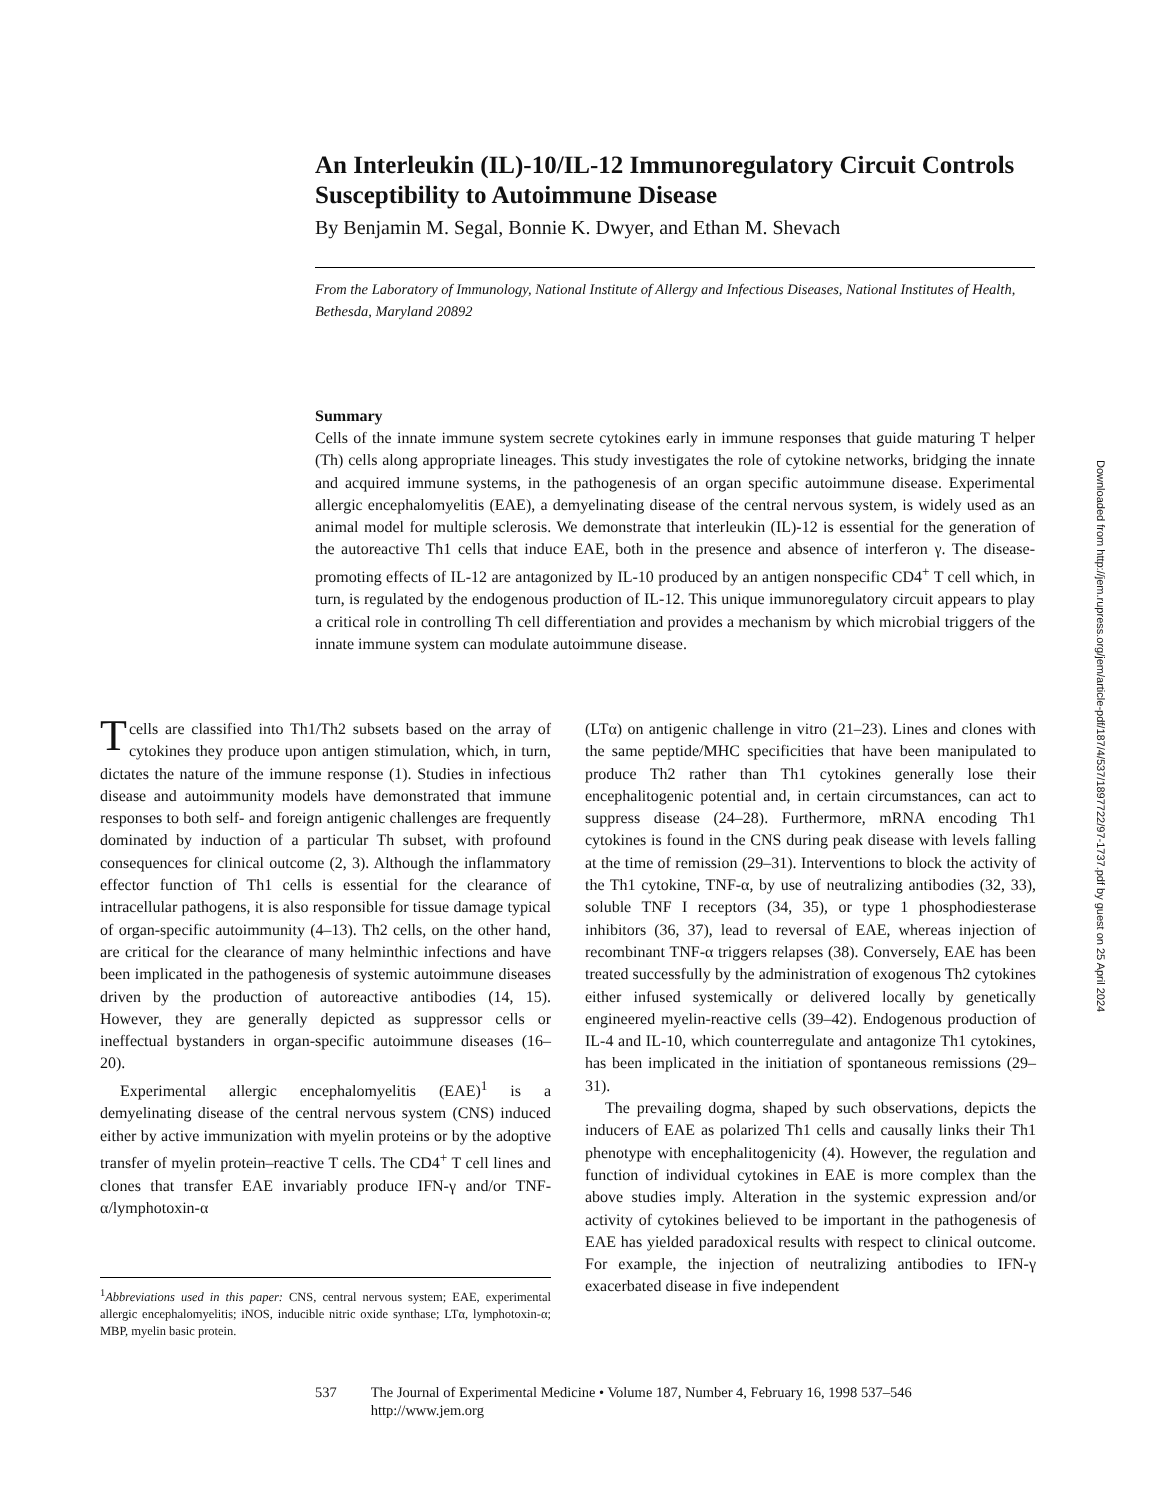An Interleukin (IL)-10/IL-12 Immunoregulatory Circuit Controls Susceptibility to Autoimmune Disease
By Benjamin M. Segal, Bonnie K. Dwyer, and Ethan M. Shevach
From the Laboratory of Immunology, National Institute of Allergy and Infectious Diseases, National Institutes of Health, Bethesda, Maryland 20892
Summary
Cells of the innate immune system secrete cytokines early in immune responses that guide maturing T helper (Th) cells along appropriate lineages. This study investigates the role of cytokine networks, bridging the innate and acquired immune systems, in the pathogenesis of an organ specific autoimmune disease. Experimental allergic encephalomyelitis (EAE), a demyelinating disease of the central nervous system, is widely used as an animal model for multiple sclerosis. We demonstrate that interleukin (IL)-12 is essential for the generation of the autoreactive Th1 cells that induce EAE, both in the presence and absence of interferon γ. The disease-promoting effects of IL-12 are antagonized by IL-10 produced by an antigen nonspecific CD4<sup>+</sup> T cell which, in turn, is regulated by the endogenous production of IL-12. This unique immunoregulatory circuit appears to play a critical role in controlling Th cell differentiation and provides a mechanism by which microbial triggers of the innate immune system can modulate autoimmune disease.
Downloaded from http://jem.rupress.org/jem/article-pdf/187/4/537/1897722/97-1737.pdf by guest on 25 April 2024
Tcells are classified into Th1/Th2 subsets based on the array of cytokines they produce upon antigen stimulation, which, in turn, dictates the nature of the immune response (1). Studies in infectious disease and autoimmunity models have demonstrated that immune responses to both self- and foreign antigenic challenges are frequently dominated by induction of a particular Th subset, with profound consequences for clinical outcome (2, 3). Although the inflammatory effector function of Th1 cells is essential for the clearance of intracellular pathogens, it is also responsible for tissue damage typical of organ-specific autoimmunity (4–13). Th2 cells, on the other hand, are critical for the clearance of many helminthic infections and have been implicated in the pathogenesis of systemic autoimmune diseases driven by the production of autoreactive antibodies (14, 15). However, they are generally depicted as suppressor cells or ineffectual bystanders in organ-specific autoimmune diseases (16–20).
Experimental allergic encephalomyelitis (EAE)<sup>1</sup> is a demyelinating disease of the central nervous system (CNS) induced either by active immunization with myelin proteins or by the adoptive transfer of myelin protein–reactive T cells. The CD4<sup>+</sup> T cell lines and clones that transfer EAE invariably produce IFN-γ and/or TNF-α/lymphotoxin-α
<sup>1</sup> Abbreviations used in this paper: CNS, central nervous system; EAE, experimental allergic encephalomyelitis; iNOS, inducible nitric oxide synthase; LTα, lymphotoxin-α; MBP, myelin basic protein.
(LTα) on antigenic challenge in vitro (21–23). Lines and clones with the same peptide/MHC specificities that have been manipulated to produce Th2 rather than Th1 cytokines generally lose their encephalitogenic potential and, in certain circumstances, can act to suppress disease (24–28). Furthermore, mRNA encoding Th1 cytokines is found in the CNS during peak disease with levels falling at the time of remission (29–31). Interventions to block the activity of the Th1 cytokine, TNF-α, by use of neutralizing antibodies (32, 33), soluble TNF I receptors (34, 35), or type 1 phosphodiesterase inhibitors (36, 37), lead to reversal of EAE, whereas injection of recombinant TNF-α triggers relapses (38). Conversely, EAE has been treated successfully by the administration of exogenous Th2 cytokines either infused systemically or delivered locally by genetically engineered myelin-reactive cells (39–42). Endogenous production of IL-4 and IL-10, which counterregulate and antagonize Th1 cytokines, has been implicated in the initiation of spontaneous remissions (29–31).
The prevailing dogma, shaped by such observations, depicts the inducers of EAE as polarized Th1 cells and causally links their Th1 phenotype with encephalitogenicity (4). However, the regulation and function of individual cytokines in EAE is more complex than the above studies imply. Alteration in the systemic expression and/or activity of cytokines believed to be important in the pathogenesis of EAE has yielded paradoxical results with respect to clinical outcome. For example, the injection of neutralizing antibodies to IFN-γ exacerbated disease in five independent
537 The Journal of Experimental Medicine • Volume 187, Number 4, February 16, 1998 537–546
http://www.jem.org